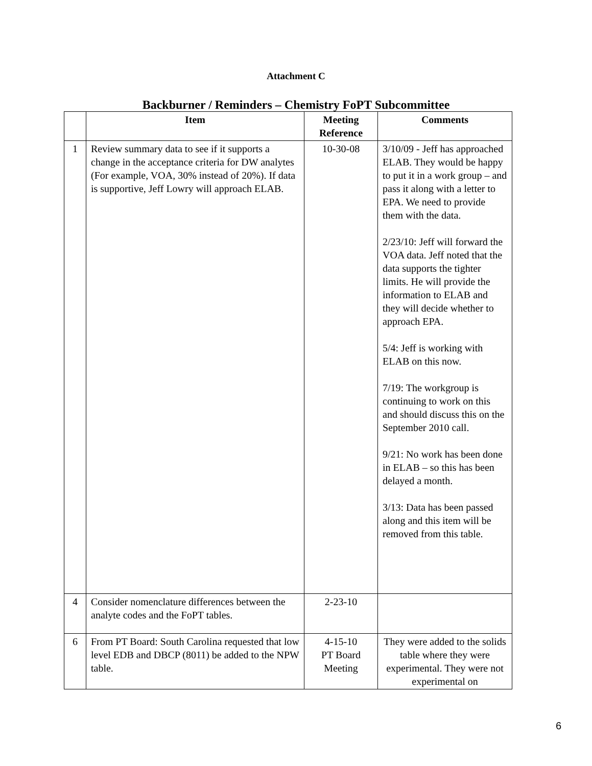Attachment C
Backburner / Reminders – Chemistry FoPT Subcommittee
| | Item | Meeting Reference | Comments |
| --- | --- | --- | --- |
| 1 | Review summary data to see if it supports a change in the acceptance criteria for DW analytes (For example, VOA, 30% instead of 20%). If data is supportive, Jeff Lowry will approach ELAB. | 10-30-08 | 3/10/09 - Jeff has approached ELAB. They would be happy to put it in a work group – and pass it along with a letter to EPA. We need to provide them with the data. 2/23/10: Jeff will forward the VOA data. Jeff noted that the data supports the tighter limits. He will provide the information to ELAB and they will decide whether to approach EPA. 5/4: Jeff is working with ELAB on this now. 7/19: The workgroup is continuing to work on this and should discuss this on the September 2010 call. 9/21: No work has been done in ELAB – so this has been delayed a month. 3/13: Data has been passed along and this item will be removed from this table. |
| 4 | Consider nomenclature differences between the analyte codes and the FoPT tables. | 2-23-10 | |
| 6 | From PT Board: South Carolina requested that low level EDB and DBCP (8011) be added to the NPW table. | 4-15-10 PT Board Meeting | They were added to the solids table where they were experimental. They were not experimental on |
6